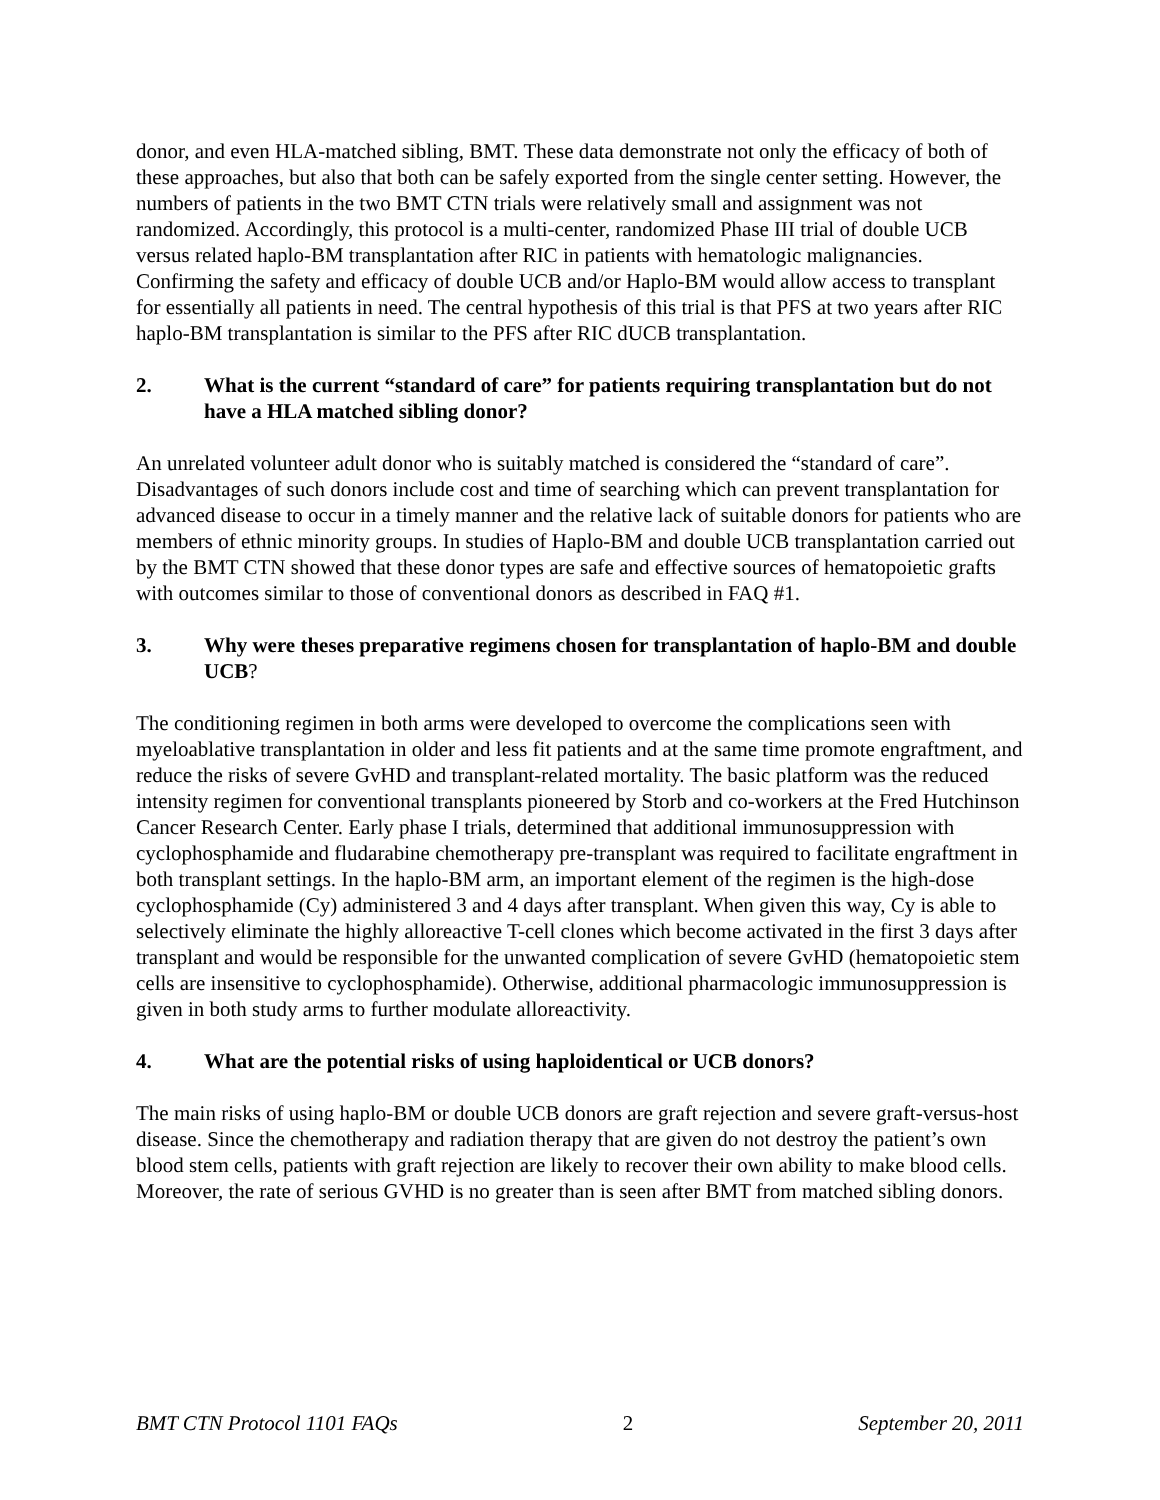donor, and even HLA-matched sibling, BMT. These data demonstrate not only the efficacy of both of these approaches, but also that both can be safely exported from the single center setting. However, the numbers of patients in the two BMT CTN trials were relatively small and assignment was not randomized. Accordingly, this protocol is a multi-center, randomized Phase III trial of double UCB versus related haplo-BM transplantation after RIC in patients with hematologic malignancies. Confirming the safety and efficacy of double UCB and/or Haplo-BM would allow access to transplant for essentially all patients in need. The central hypothesis of this trial is that PFS at two years after RIC haplo-BM transplantation is similar to the PFS after RIC dUCB transplantation.
2. What is the current “standard of care” for patients requiring transplantation but do not have a HLA matched sibling donor?
An unrelated volunteer adult donor who is suitably matched is considered the “standard of care”. Disadvantages of such donors include cost and time of searching which can prevent transplantation for advanced disease to occur in a timely manner and the relative lack of suitable donors for patients who are members of ethnic minority groups. In studies of Haplo-BM and double UCB transplantation carried out by the BMT CTN showed that these donor types are safe and effective sources of hematopoietic grafts with outcomes similar to those of conventional donors as described in FAQ #1.
3. Why were theses preparative regimens chosen for transplantation of haplo-BM and double UCB?
The conditioning regimen in both arms were developed to overcome the complications seen with myeloablative transplantation in older and less fit patients and at the same time promote engraftment, and reduce the risks of severe GvHD and transplant-related mortality. The basic platform was the reduced intensity regimen for conventional transplants pioneered by Storb and co-workers at the Fred Hutchinson Cancer Research Center. Early phase I trials, determined that additional immunosuppression with cyclophosphamide and fludarabine chemotherapy pre-transplant was required to facilitate engraftment in both transplant settings. In the haplo-BM arm, an important element of the regimen is the high-dose cyclophosphamide (Cy) administered 3 and 4 days after transplant. When given this way, Cy is able to selectively eliminate the highly alloreactive T-cell clones which become activated in the first 3 days after transplant and would be responsible for the unwanted complication of severe GvHD (hematopoietic stem cells are insensitive to cyclophosphamide). Otherwise, additional pharmacologic immunosuppression is given in both study arms to further modulate alloreactivity.
4. What are the potential risks of using haploidentical or UCB donors?
The main risks of using haplo-BM or double UCB donors are graft rejection and severe graft-versus-host disease. Since the chemotherapy and radiation therapy that are given do not destroy the patient’s own blood stem cells, patients with graft rejection are likely to recover their own ability to make blood cells. Moreover, the rate of serious GVHD is no greater than is seen after BMT from matched sibling donors.
BMT CTN Protocol 1101 FAQs 2 September 20, 2011